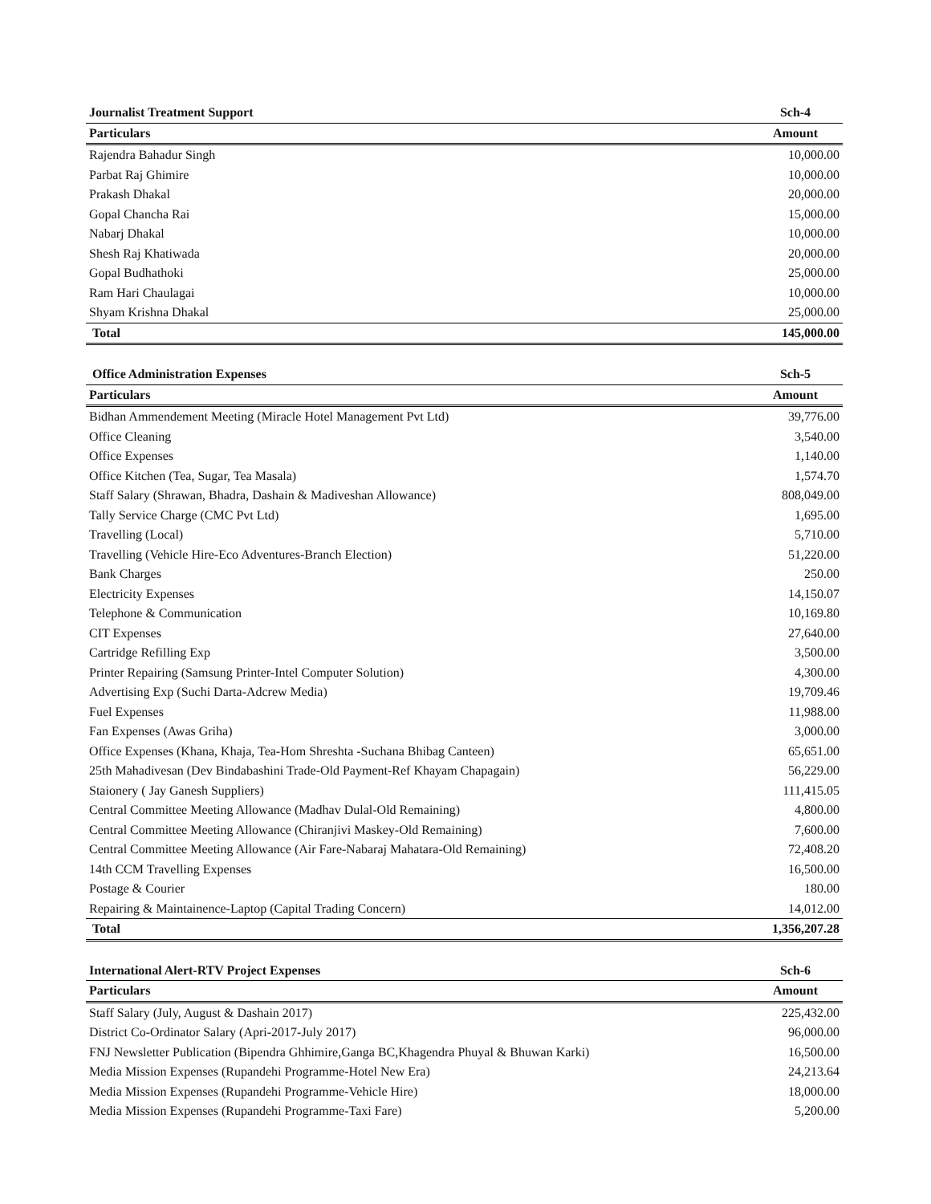| Journalist Treatment Support | Sch-4 |
| --- | --- |
| Particulars | Amount |
| Rajendra Bahadur Singh | 10,000.00 |
| Parbat Raj Ghimire | 10,000.00 |
| Prakash Dhakal | 20,000.00 |
| Gopal Chancha Rai | 15,000.00 |
| Nabarj Dhakal | 10,000.00 |
| Shesh Raj Khatiwada | 20,000.00 |
| Gopal Budhathoki | 25,000.00 |
| Ram Hari Chaulagai | 10,000.00 |
| Shyam Krishna Dhakal | 25,000.00 |
| Total | 145,000.00 |
| Office Administration Expenses | Sch-5 |
| --- | --- |
| Particulars | Amount |
| Bidhan Ammendement Meeting (Miracle Hotel Management Pvt Ltd) | 39,776.00 |
| Office Cleaning | 3,540.00 |
| Office Expenses | 1,140.00 |
| Office Kitchen (Tea, Sugar, Tea Masala) | 1,574.70 |
| Staff Salary (Shrawan, Bhadra, Dashain & Madiveshan Allowance) | 808,049.00 |
| Tally Service Charge (CMC Pvt Ltd) | 1,695.00 |
| Travelling (Local) | 5,710.00 |
| Travelling (Vehicle Hire-Eco Adventures-Branch Election) | 51,220.00 |
| Bank Charges | 250.00 |
| Electricity Expenses | 14,150.07 |
| Telephone & Communication | 10,169.80 |
| CIT Expenses | 27,640.00 |
| Cartridge Refilling Exp | 3,500.00 |
| Printer Repairing (Samsung Printer-Intel Computer Solution) | 4,300.00 |
| Advertising Exp (Suchi Darta-Adcrew Media) | 19,709.46 |
| Fuel Expenses | 11,988.00 |
| Fan Expenses (Awas Griha) | 3,000.00 |
| Office Expenses (Khana, Khaja, Tea-Hom Shreshta -Suchana Bhibag Canteen) | 65,651.00 |
| 25th Mahadivesan (Dev Bindabashini Trade-Old Payment-Ref Khayam Chapagain) | 56,229.00 |
| Staionery ( Jay Ganesh Suppliers) | 111,415.05 |
| Central Committee Meeting Allowance (Madhav Dulal-Old Remaining) | 4,800.00 |
| Central Committee Meeting Allowance (Chiranjivi Maskey-Old Remaining) | 7,600.00 |
| Central Committee Meeting Allowance (Air Fare-Nabaraj Mahatara-Old Remaining) | 72,408.20 |
| 14th CCM Travelling Expenses | 16,500.00 |
| Postage & Courier | 180.00 |
| Repairing & Maintainence-Laptop (Capital Trading Concern) | 14,012.00 |
| Total | 1,356,207.28 |
| International Alert-RTV Project Expenses | Sch-6 |
| --- | --- |
| Particulars | Amount |
| Staff Salary (July, August & Dashain 2017) | 225,432.00 |
| District Co-Ordinator Salary (Apri-2017-July 2017) | 96,000.00 |
| FNJ Newsletter Publication (Bipendra Ghhimire,Ganga BC,Khagendra Phuyal & Bhuwan Karki) | 16,500.00 |
| Media Mission Expenses (Rupandehi Programme-Hotel New Era) | 24,213.64 |
| Media Mission Expenses (Rupandehi Programme-Vehicle Hire) | 18,000.00 |
| Media Mission Expenses (Rupandehi Programme-Taxi Fare) | 5,200.00 |